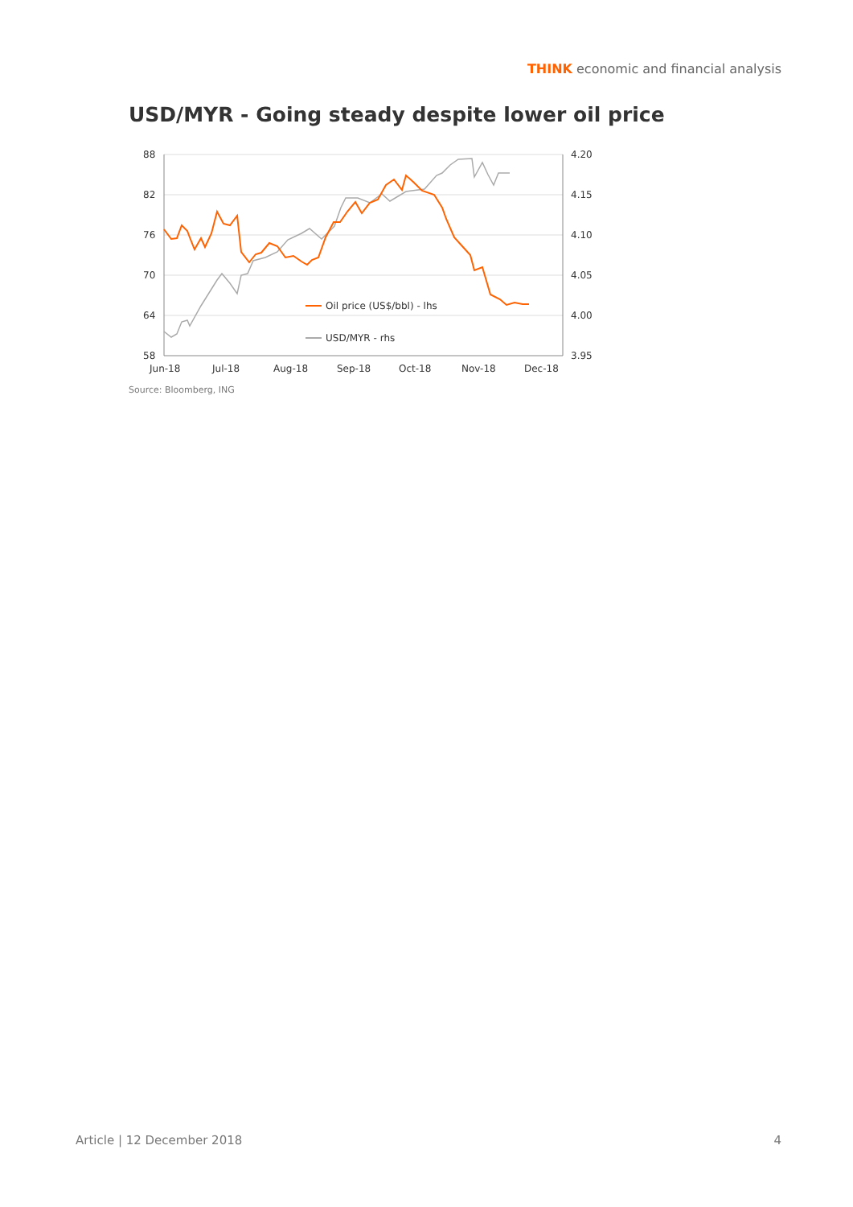THINK economic and financial analysis
USD/MYR - Going steady despite lower oil price
88
82
76
70
64
58
4.20
4.15
4.10
4.05
4.00
3.95
Jun-18
Jul-18
Aug-18
Sep-18
Oct-18
Nov-18
Dec-18
Oil price (US$/bbl) - lhs
USD/MYR - rhs
Source: Bloomberg, ING
Article | 12 December 2018 4